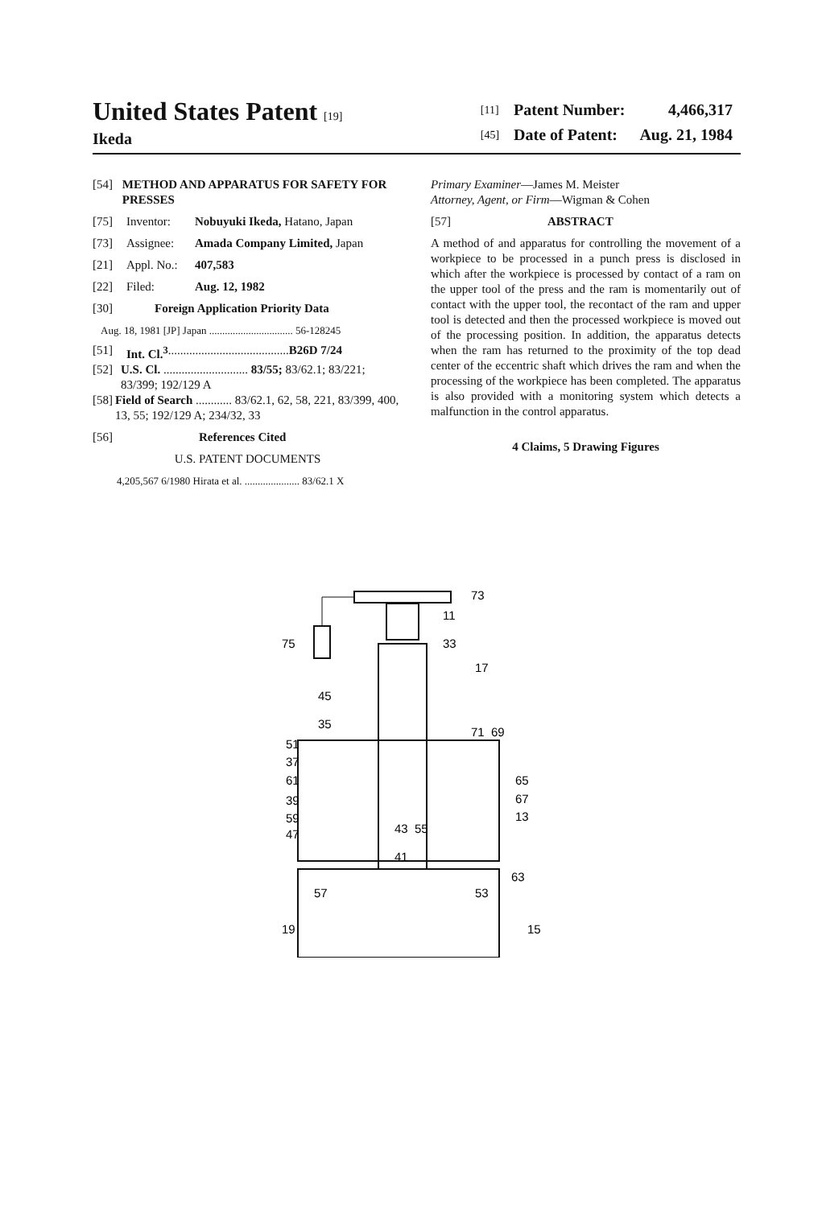United States Patent [19]
Ikeda
| [11] | Patent Number: | 4,466,317 |
| [45] | Date of Patent: | Aug. 21, 1984 |
[54] METHOD AND APPARATUS FOR SAFETY FOR PRESSES
[75] Inventor: Nobuyuki Ikeda, Hatano, Japan
[73] Assignee: Amada Company Limited, Japan
[21] Appl. No.: 407,583
[22] Filed: Aug. 12, 1982
[30] Foreign Application Priority Data
Aug. 18, 1981 [JP] Japan ................................ 56-128245
[51] Int. Cl.<sup>3</sup> ........................................ B26D 7/24
[52] U.S. Cl. ............................ 83/55; 83/62.1; 83/221; 83/399; 192/129 A
[58] Field of Search ............ 83/62.1, 62, 58, 221, 83/399, 400, 13, 55; 192/129 A; 234/32, 33
[56] References Cited
U.S. PATENT DOCUMENTS
4,205,567 6/1980 Hirata et al. ..................... 83/62.1 X
Primary Examiner—James M. Meister
Attorney, Agent, or Firm—Wigman & Cohen
[57] ABSTRACT
A method of and apparatus for controlling the movement of a workpiece to be processed in a punch press is disclosed in which after the workpiece is processed by contact of a ram on the upper tool of the press and the ram is momentarily out of contact with the upper tool, the recontact of the ram and upper tool is detected and then the processed workpiece is moved out of the processing position. In addition, the apparatus detects when the ram has returned to the proximity of the top dead center of the eccentric shaft which drives the ram and when the processing of the workpiece has been completed. The apparatus is also provided with a monitoring system which detects a malfunction in the control apparatus.
4 Claims, 5 Drawing Figures
73
11
75
33
17
45
35
71
69
51
37
61
39
59
47
65
67
13
43
55
41
63
53
57
19
15